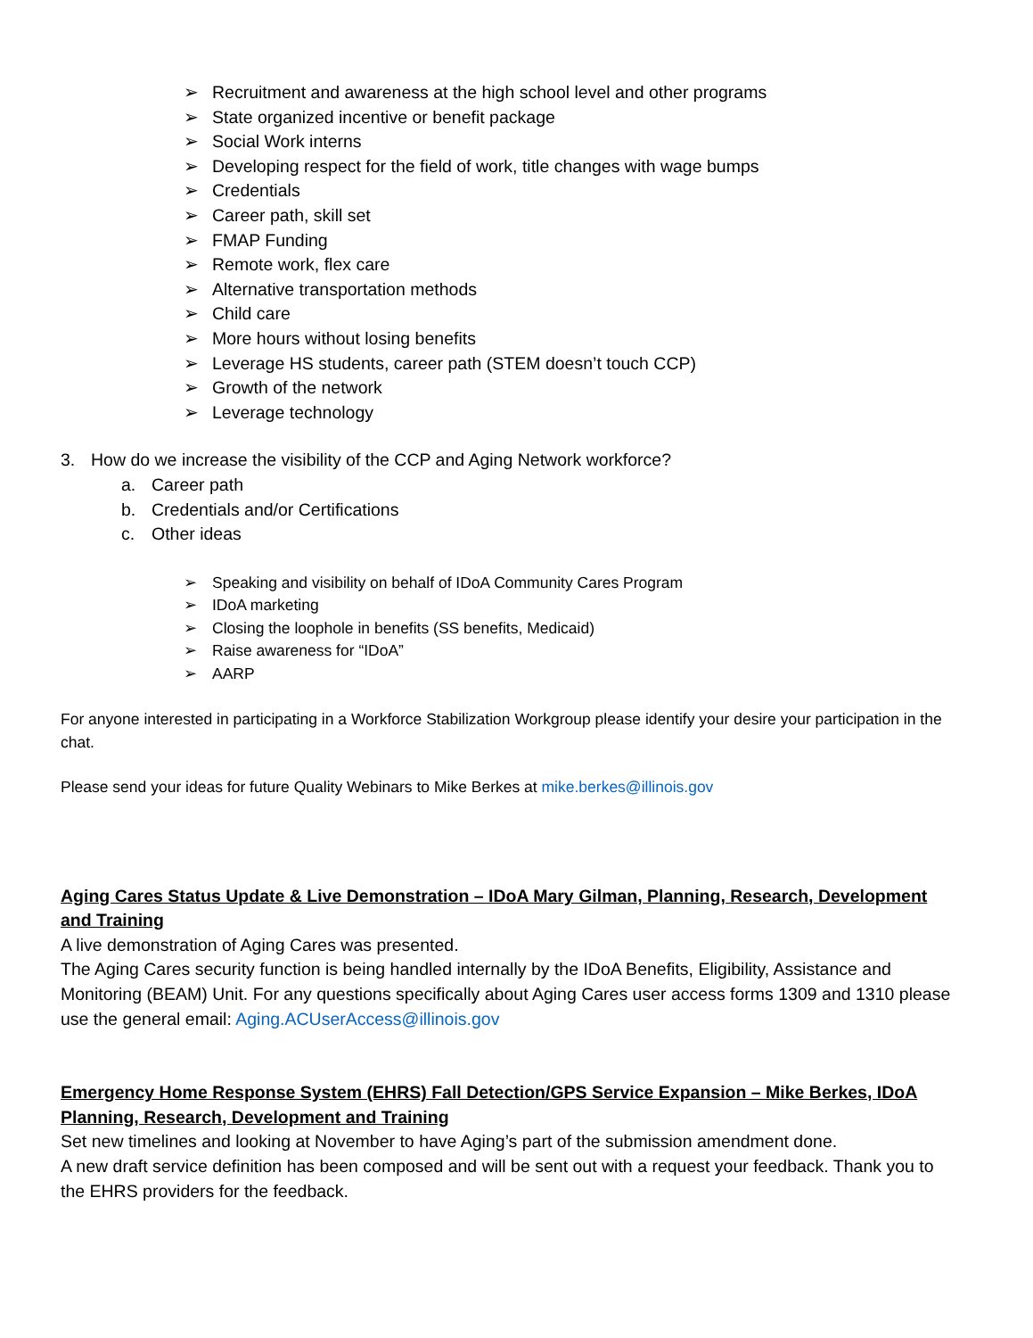➢ Recruitment and awareness at the high school level and other programs
➢ State organized incentive or benefit package
➢ Social Work interns
➢ Developing respect for the field of work, title changes with wage bumps
➢ Credentials
➢ Career path, skill set
➢ FMAP Funding
➢ Remote work, flex care
➢ Alternative transportation methods
➢ Child care
➢ More hours without losing benefits
➢ Leverage HS students, career path (STEM doesn’t touch CCP)
➢ Growth of the network
➢ Leverage technology
3. How do we increase the visibility of the CCP and Aging Network workforce?
a. Career path
b. Credentials and/or Certifications
c. Other ideas
➢ Speaking and visibility on behalf of IDoA Community Cares Program
➢ IDoA marketing
➢ Closing the loophole in benefits (SS benefits, Medicaid)
➢ Raise awareness for “IDoA”
➢ AARP
For anyone interested in participating in a Workforce Stabilization Workgroup please identify your desire your participation in the chat.
Please send your ideas for future Quality Webinars to Mike Berkes at mike.berkes@illinois.gov
Aging Cares Status Update & Live Demonstration – IDoA Mary Gilman, Planning, Research, Development and Training
A live demonstration of Aging Cares was presented.
The Aging Cares security function is being handled internally by the IDoA Benefits, Eligibility, Assistance and Monitoring (BEAM) Unit. For any questions specifically about Aging Cares user access forms 1309 and 1310 please use the general email: Aging.ACUserAccess@illinois.gov
Emergency Home Response System (EHRS) Fall Detection/GPS Service Expansion – Mike Berkes, IDoA Planning, Research, Development and Training
Set new timelines and looking at November to have Aging’s part of the submission amendment done.
A new draft service definition has been composed and will be sent out with a request your feedback. Thank you to the EHRS providers for the feedback.